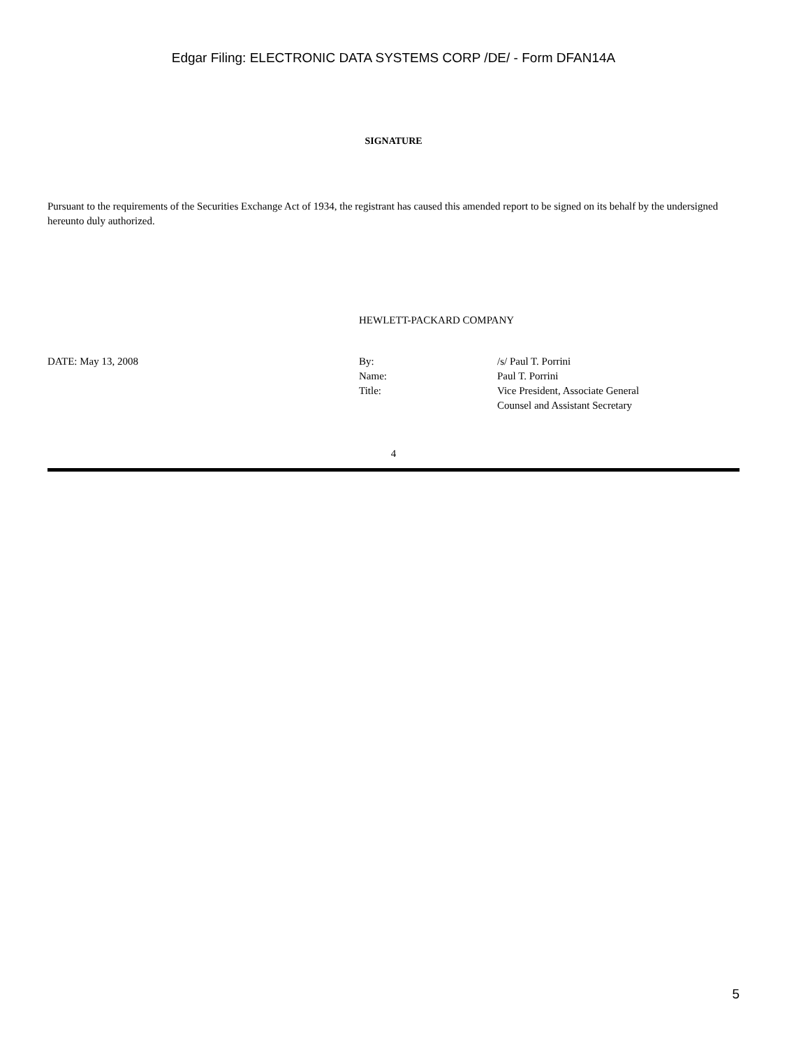Edgar Filing: ELECTRONIC DATA SYSTEMS CORP /DE/ - Form DFAN14A
SIGNATURE
Pursuant to the requirements of the Securities Exchange Act of 1934, the registrant has caused this amended report to be signed on its behalf by the undersigned hereunto duly authorized.
HEWLETT-PACKARD COMPANY
DATE: May 13, 2008 By:
Name:
Title:
/s/ Paul T. Porrini
Paul T. Porrini
Vice President, Associate General
Counsel and Assistant Secretary
4
5